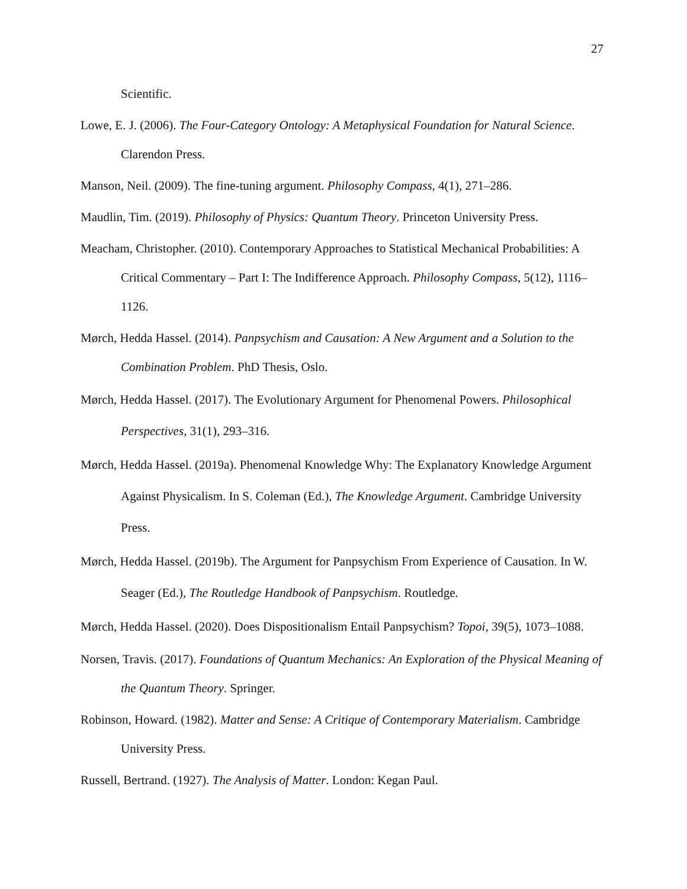27
Scientific.
Lowe, E. J. (2006). The Four-Category Ontology: A Metaphysical Foundation for Natural Science. Clarendon Press.
Manson, Neil. (2009). The fine-tuning argument. Philosophy Compass, 4(1), 271–286.
Maudlin, Tim. (2019). Philosophy of Physics: Quantum Theory. Princeton University Press.
Meacham, Christopher. (2010). Contemporary Approaches to Statistical Mechanical Probabilities: A Critical Commentary – Part I: The Indifference Approach. Philosophy Compass, 5(12), 1116–1126.
Mørch, Hedda Hassel. (2014). Panpsychism and Causation: A New Argument and a Solution to the Combination Problem. PhD Thesis, Oslo.
Mørch, Hedda Hassel. (2017). The Evolutionary Argument for Phenomenal Powers. Philosophical Perspectives, 31(1), 293–316.
Mørch, Hedda Hassel. (2019a). Phenomenal Knowledge Why: The Explanatory Knowledge Argument Against Physicalism. In S. Coleman (Ed.), The Knowledge Argument. Cambridge University Press.
Mørch, Hedda Hassel. (2019b). The Argument for Panpsychism From Experience of Causation. In W. Seager (Ed.), The Routledge Handbook of Panpsychism. Routledge.
Mørch, Hedda Hassel. (2020). Does Dispositionalism Entail Panpsychism? Topoi, 39(5), 1073–1088.
Norsen, Travis. (2017). Foundations of Quantum Mechanics: An Exploration of the Physical Meaning of the Quantum Theory. Springer.
Robinson, Howard. (1982). Matter and Sense: A Critique of Contemporary Materialism. Cambridge University Press.
Russell, Bertrand. (1927). The Analysis of Matter. London: Kegan Paul.